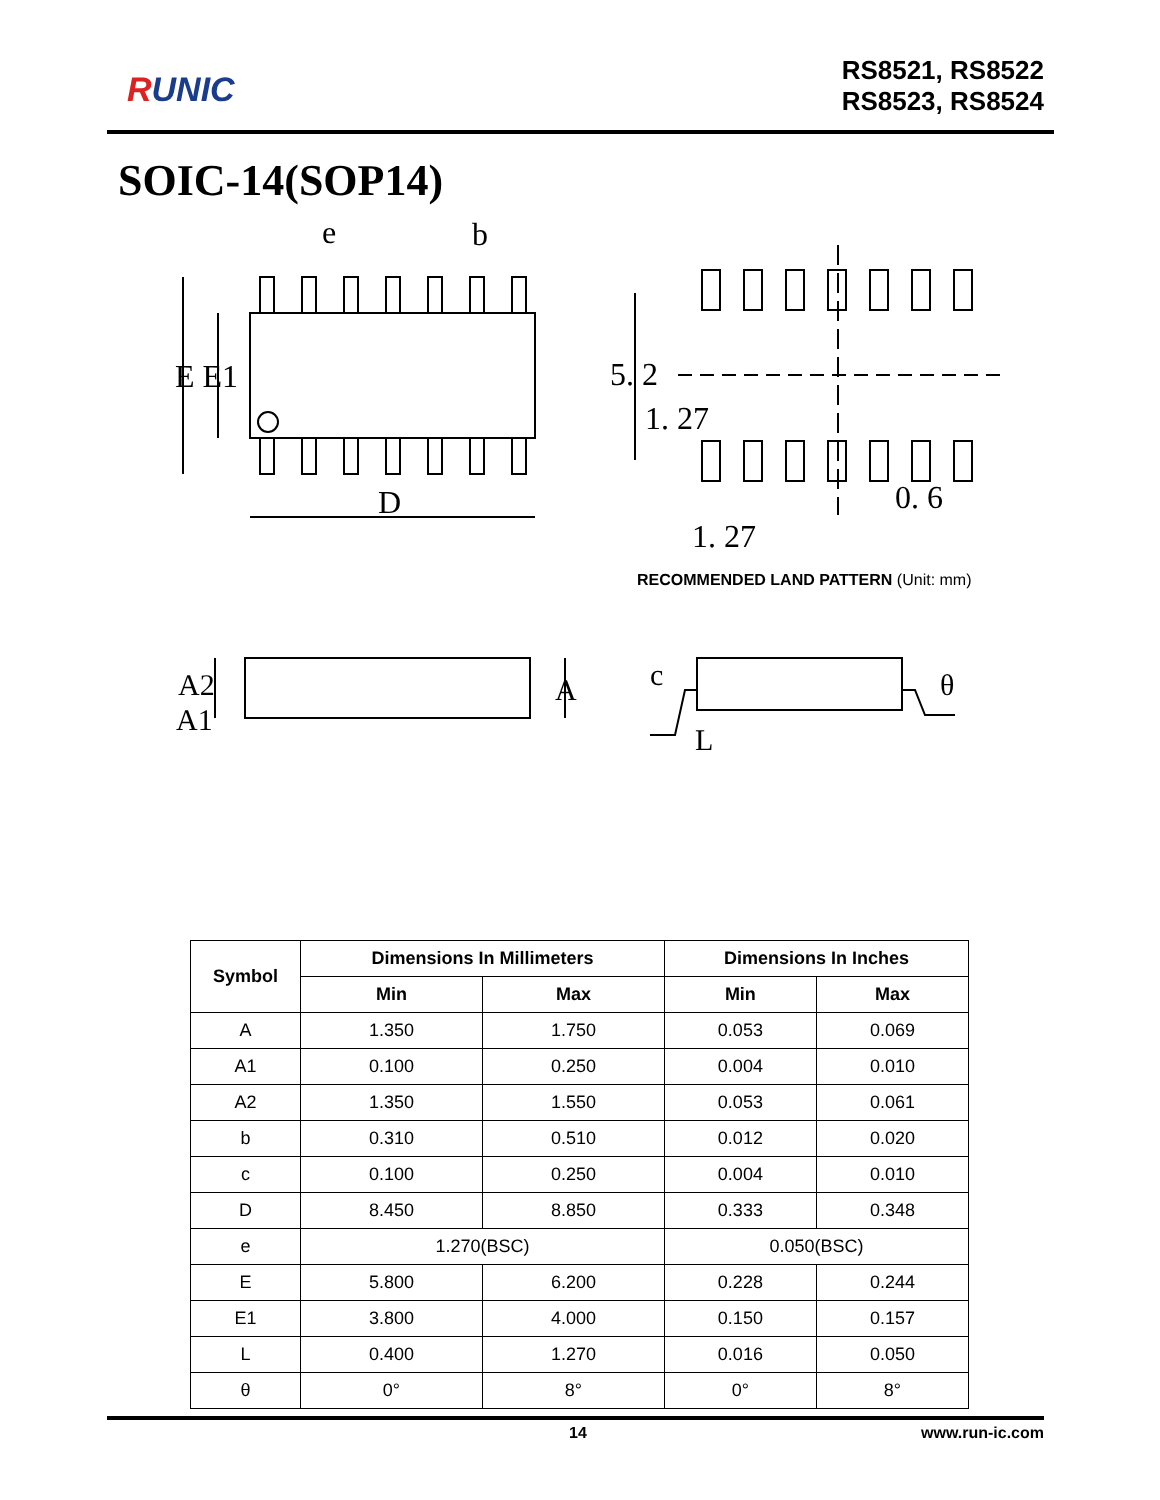RUNIC
RS8521, RS8522
RS8523, RS8524
SOIC-14(SOP14)
e
b
E E1
D
5. 2
1. 27
0. 6
1. 27
RECOMMENDED LAND PATTERN (Unit: mm)
A2
A1
A
c
L
θ
| Symbol | Dimensions In Millimeters | | Dimensions In Inches | |
| --- | --- | --- | --- | --- |
| | Min | Max | Min | Max |
| A | 1.350 | 1.750 | 0.053 | 0.069 |
| A1 | 0.100 | 0.250 | 0.004 | 0.010 |
| A2 | 1.350 | 1.550 | 0.053 | 0.061 |
| b | 0.310 | 0.510 | 0.012 | 0.020 |
| c | 0.100 | 0.250 | 0.004 | 0.010 |
| D | 8.450 | 8.850 | 0.333 | 0.348 |
| e | 1.270(BSC) | | 0.050(BSC) | |
| E | 5.800 | 6.200 | 0.228 | 0.244 |
| E1 | 3.800 | 4.000 | 0.150 | 0.157 |
| L | 0.400 | 1.270 | 0.016 | 0.050 |
| θ | 0° | 8° | 0° | 8° |
14 www.run-ic.com